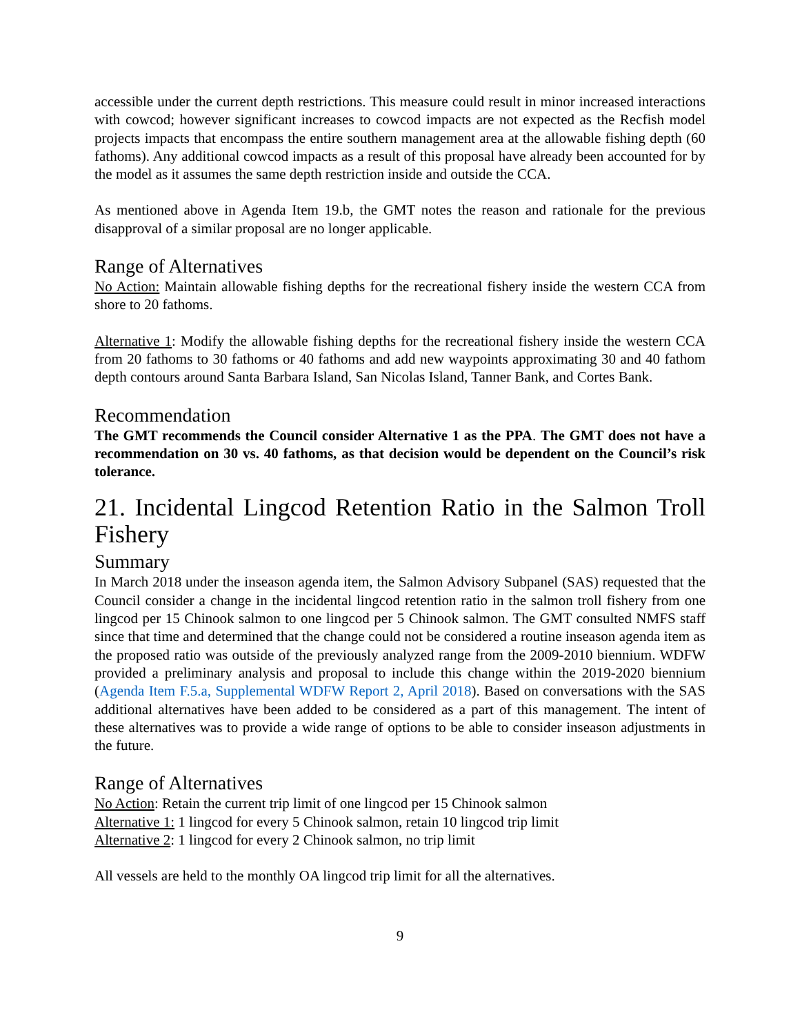accessible under the current depth restrictions. This measure could result in minor increased interactions with cowcod; however significant increases to cowcod impacts are not expected as the Recfish model projects impacts that encompass the entire southern management area at the allowable fishing depth (60 fathoms). Any additional cowcod impacts as a result of this proposal have already been accounted for by the model as it assumes the same depth restriction inside and outside the CCA.
As mentioned above in Agenda Item 19.b, the GMT notes the reason and rationale for the previous disapproval of a similar proposal are no longer applicable.
Range of Alternatives
No Action: Maintain allowable fishing depths for the recreational fishery inside the western CCA from shore to 20 fathoms.
Alternative 1: Modify the allowable fishing depths for the recreational fishery inside the western CCA from 20 fathoms to 30 fathoms or 40 fathoms and add new waypoints approximating 30 and 40 fathom depth contours around Santa Barbara Island, San Nicolas Island, Tanner Bank, and Cortes Bank.
Recommendation
The GMT recommends the Council consider Alternative 1 as the PPA. The GMT does not have a recommendation on 30 vs. 40 fathoms, as that decision would be dependent on the Council’s risk tolerance.
21. Incidental Lingcod Retention Ratio in the Salmon Troll Fishery
Summary
In March 2018 under the inseason agenda item, the Salmon Advisory Subpanel (SAS) requested that the Council consider a change in the incidental lingcod retention ratio in the salmon troll fishery from one lingcod per 15 Chinook salmon to one lingcod per 5 Chinook salmon. The GMT consulted NMFS staff since that time and determined that the change could not be considered a routine inseason agenda item as the proposed ratio was outside of the previously analyzed range from the 2009-2010 biennium. WDFW provided a preliminary analysis and proposal to include this change within the 2019-2020 biennium (Agenda Item F.5.a, Supplemental WDFW Report 2, April 2018). Based on conversations with the SAS additional alternatives have been added to be considered as a part of this management. The intent of these alternatives was to provide a wide range of options to be able to consider inseason adjustments in the future.
Range of Alternatives
No Action: Retain the current trip limit of one lingcod per 15 Chinook salmon
Alternative 1: 1 lingcod for every 5 Chinook salmon, retain 10 lingcod trip limit
Alternative 2: 1 lingcod for every 2 Chinook salmon, no trip limit
All vessels are held to the monthly OA lingcod trip limit for all the alternatives.
9